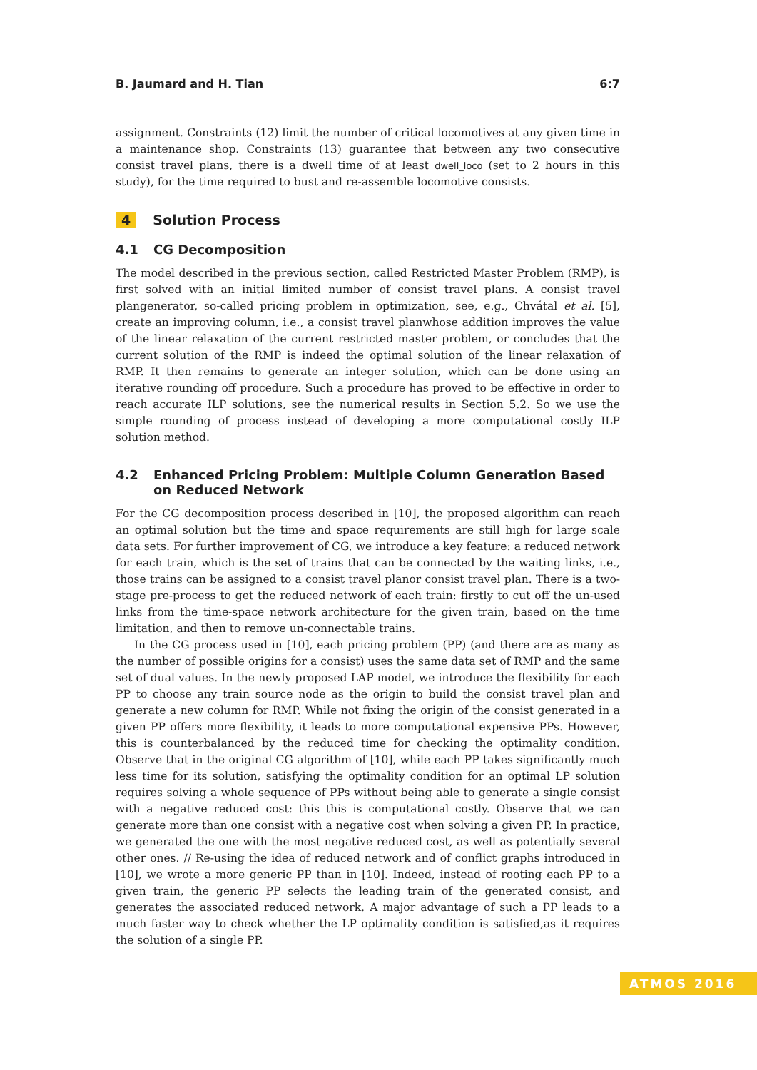B. Jaumard and H. Tian 6:7
assignment. Constraints (12) limit the number of critical locomotives at any given time in a maintenance shop. Constraints (13) guarantee that between any two consecutive consist travel plans, there is a dwell time of at least dwell_loco (set to 2 hours in this study), for the time required to bust and re-assemble locomotive consists.
4 Solution Process
4.1 CG Decomposition
The model described in the previous section, called Restricted Master Problem (RMP), is first solved with an initial limited number of consist travel plans. A consist travel plangenerator, so-called pricing problem in optimization, see, e.g., Chvátal et al. [5], create an improving column, i.e., a consist travel planwhose addition improves the value of the linear relaxation of the current restricted master problem, or concludes that the current solution of the RMP is indeed the optimal solution of the linear relaxation of RMP. It then remains to generate an integer solution, which can be done using an iterative rounding off procedure. Such a procedure has proved to be effective in order to reach accurate ILP solutions, see the numerical results in Section 5.2. So we use the simple rounding of process instead of developing a more computational costly ILP solution method.
4.2 Enhanced Pricing Problem: Multiple Column Generation Based on Reduced Network
For the CG decomposition process described in [10], the proposed algorithm can reach an optimal solution but the time and space requirements are still high for large scale data sets. For further improvement of CG, we introduce a key feature: a reduced network for each train, which is the set of trains that can be connected by the waiting links, i.e., those trains can be assigned to a consist travel planor consist travel plan. There is a two-stage pre-process to get the reduced network of each train: firstly to cut off the un-used links from the time-space network architecture for the given train, based on the time limitation, and then to remove un-connectable trains.
In the CG process used in [10], each pricing problem (PP) (and there are as many as the number of possible origins for a consist) uses the same data set of RMP and the same set of dual values. In the newly proposed LAP model, we introduce the flexibility for each PP to choose any train source node as the origin to build the consist travel plan and generate a new column for RMP. While not fixing the origin of the consist generated in a given PP offers more flexibility, it leads to more computational expensive PPs. However, this is counterbalanced by the reduced time for checking the optimality condition. Observe that in the original CG algorithm of [10], while each PP takes significantly much less time for its solution, satisfying the optimality condition for an optimal LP solution requires solving a whole sequence of PPs without being able to generate a single consist with a negative reduced cost: this this is computational costly. Observe that we can generate more than one consist with a negative cost when solving a given PP. In practice, we generated the one with the most negative reduced cost, as well as potentially several other ones. // Re-using the idea of reduced network and of conflict graphs introduced in [10], we wrote a more generic PP than in [10]. Indeed, instead of rooting each PP to a given train, the generic PP selects the leading train of the generated consist, and generates the associated reduced network. A major advantage of such a PP leads to a much faster way to check whether the LP optimality condition is satisfied,as it requires the solution of a single PP.
ATMOS 2016